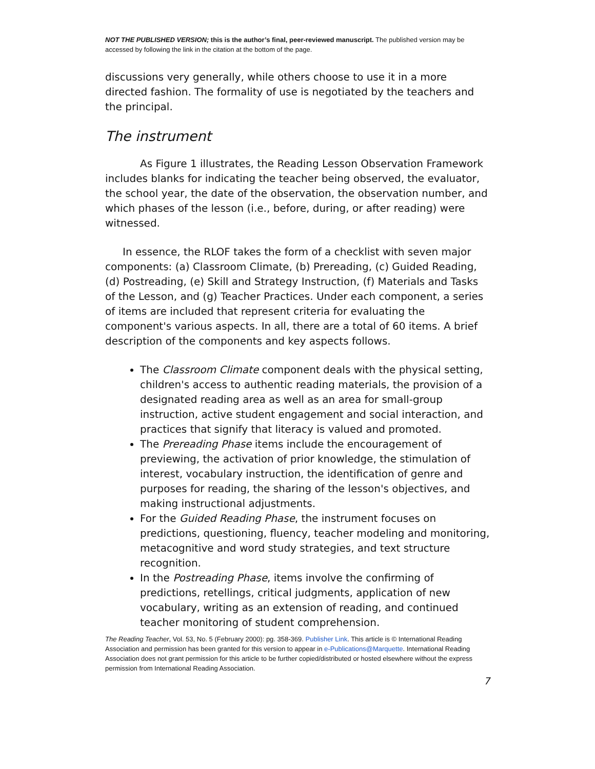NOT THE PUBLISHED VERSION; this is the author’s final, peer-reviewed manuscript. The published version may be accessed by following the link in the citation at the bottom of the page.
discussions very generally, while others choose to use it in a more directed fashion. The formality of use is negotiated by the teachers and the principal.
The instrument
As Figure 1 illustrates, the Reading Lesson Observation Framework includes blanks for indicating the teacher being observed, the evaluator, the school year, the date of the observation, the observation number, and which phases of the lesson (i.e., before, during, or after reading) were witnessed.
In essence, the RLOF takes the form of a checklist with seven major components: (a) Classroom Climate, (b) Prereading, (c) Guided Reading, (d) Postreading, (e) Skill and Strategy Instruction, (f) Materials and Tasks of the Lesson, and (g) Teacher Practices. Under each component, a series of items are included that represent criteria for evaluating the component's various aspects. In all, there are a total of 60 items. A brief description of the components and key aspects follows.
The Classroom Climate component deals with the physical setting, children's access to authentic reading materials, the provision of a designated reading area as well as an area for small-group instruction, active student engagement and social interaction, and practices that signify that literacy is valued and promoted.
The Prereading Phase items include the encouragement of previewing, the activation of prior knowledge, the stimulation of interest, vocabulary instruction, the identification of genre and purposes for reading, the sharing of the lesson's objectives, and making instructional adjustments.
For the Guided Reading Phase, the instrument focuses on predictions, questioning, fluency, teacher modeling and monitoring, metacognitive and word study strategies, and text structure recognition.
In the Postreading Phase, items involve the confirming of predictions, retellings, critical judgments, application of new vocabulary, writing as an extension of reading, and continued teacher monitoring of student comprehension.
The Reading Teacher, Vol. 53, No. 5 (February 2000): pg. 358-369. Publisher Link. This article is © International Reading Association and permission has been granted for this version to appear in e-Publications@Marquette. International Reading Association does not grant permission for this article to be further copied/distributed or hosted elsewhere without the express permission from International Reading Association.
7